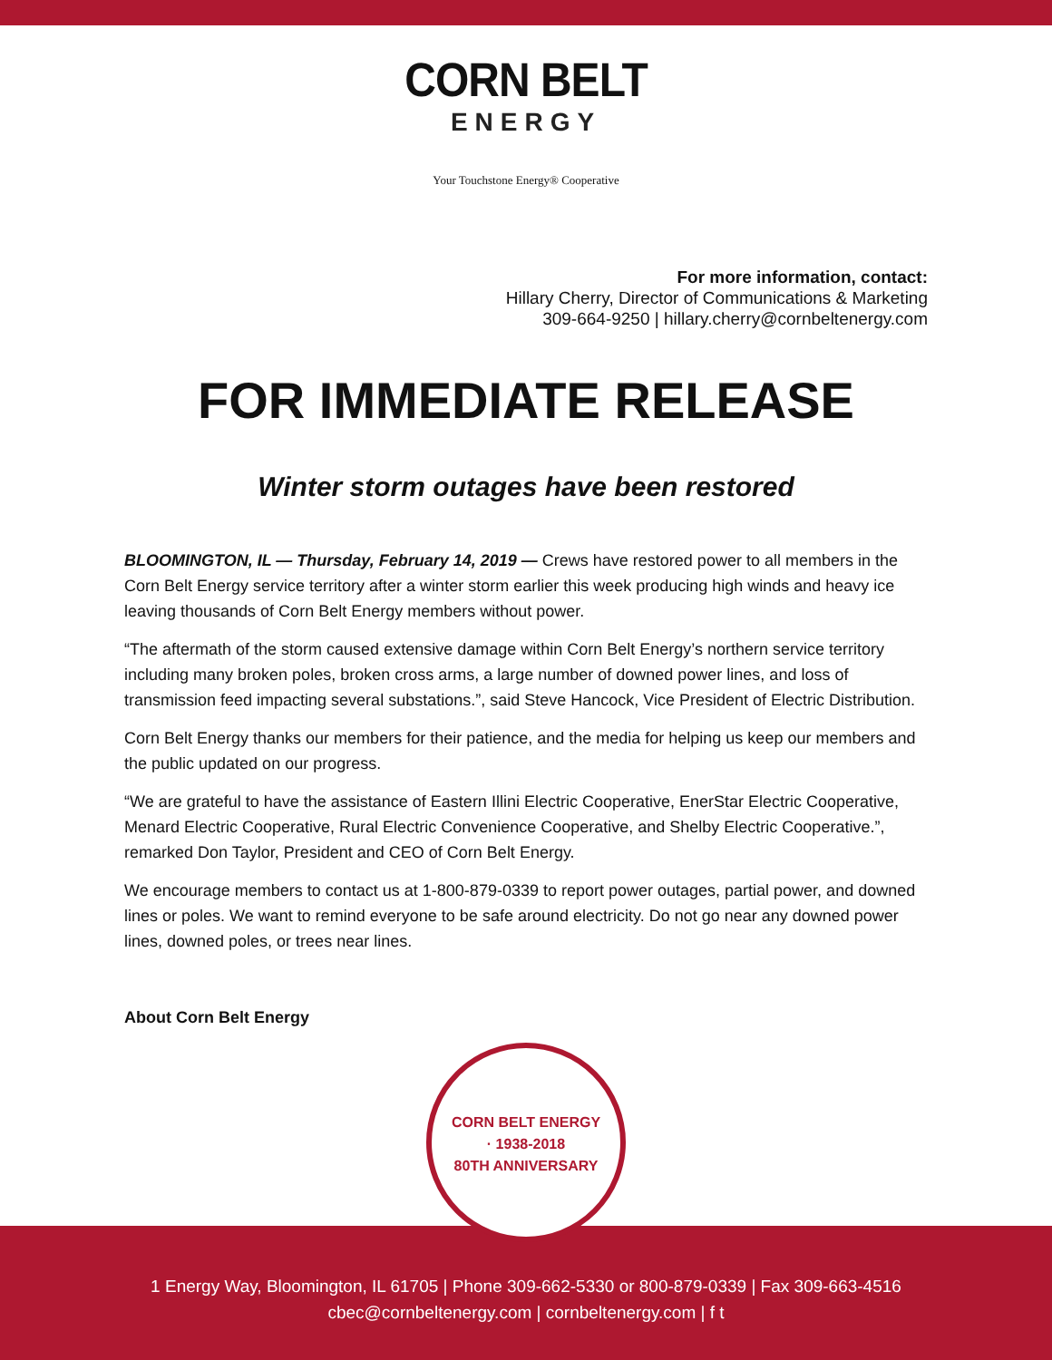CORN BELT
ENERGY
Your Touchstone Energy® Cooperative
For more information, contact:
Hillary Cherry, Director of Communications & Marketing
309-664-9250 | hillary.cherry@cornbeltenergy.com
FOR IMMEDIATE RELEASE
Winter storm outages have been restored
BLOOMINGTON, IL — Thursday, February 14, 2019 — Crews have restored power to all members in the Corn Belt Energy service territory after a winter storm earlier this week producing high winds and heavy ice leaving thousands of Corn Belt Energy members without power.
“The aftermath of the storm caused extensive damage within Corn Belt Energy’s northern service territory including many broken poles, broken cross arms, a large number of downed power lines, and loss of transmission feed impacting several substations.”, said Steve Hancock, Vice President of Electric Distribution.
Corn Belt Energy thanks our members for their patience, and the media for helping us keep our members and the public updated on our progress.
“We are grateful to have the assistance of Eastern Illini Electric Cooperative, EnerStar Electric Cooperative, Menard Electric Cooperative, Rural Electric Convenience Cooperative, and Shelby Electric Cooperative.”, remarked Don Taylor, President and CEO of Corn Belt Energy.
We encourage members to contact us at 1-800-879-0339 to report power outages, partial power, and downed lines or poles. We want to remind everyone to be safe around electricity. Do not go near any downed power lines, downed poles, or trees near lines.
About Corn Belt Energy
CORN BELT ENERGY
· 1938-2018
80TH ANNIVERSARY
1 Energy Way, Bloomington, IL 61705 | Phone 309-662-5330 or 800-879-0339 | Fax 309-663-4516
cbec@cornbeltenergy.com | cornbeltenergy.com | f t